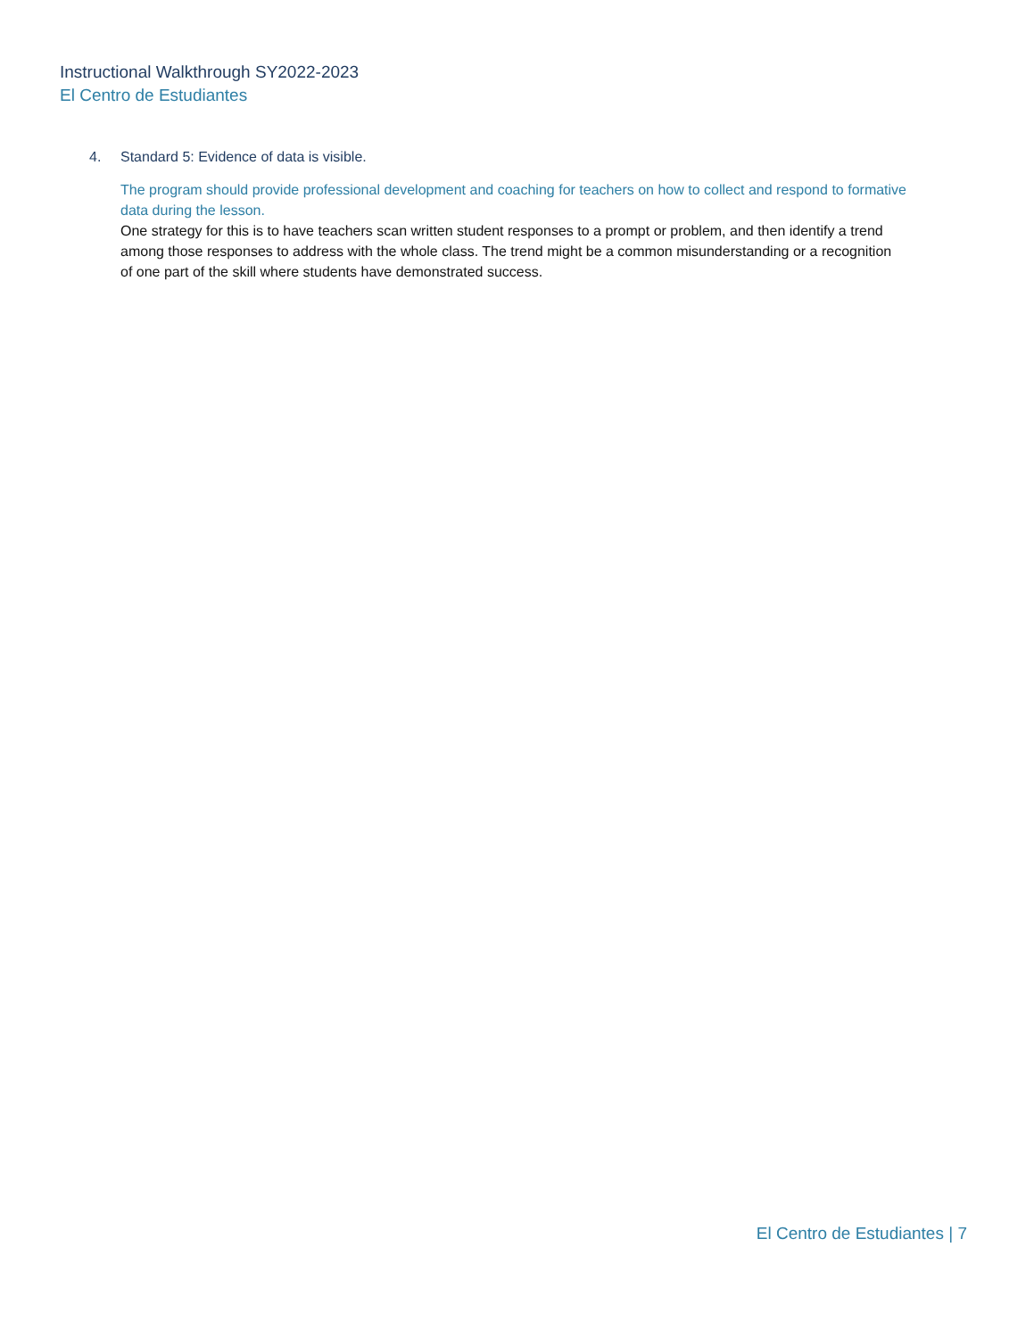Instructional Walkthrough SY2022-2023
El Centro de Estudiantes
4. Standard 5: Evidence of data is visible.
The program should provide professional development and coaching for teachers on how to collect and respond to formative data during the lesson.
One strategy for this is to have teachers scan written student responses to a prompt or problem, and then identify a trend among those responses to address with the whole class. The trend might be a common misunderstanding or a recognition of one part of the skill where students have demonstrated success.
El Centro de Estudiantes | 7